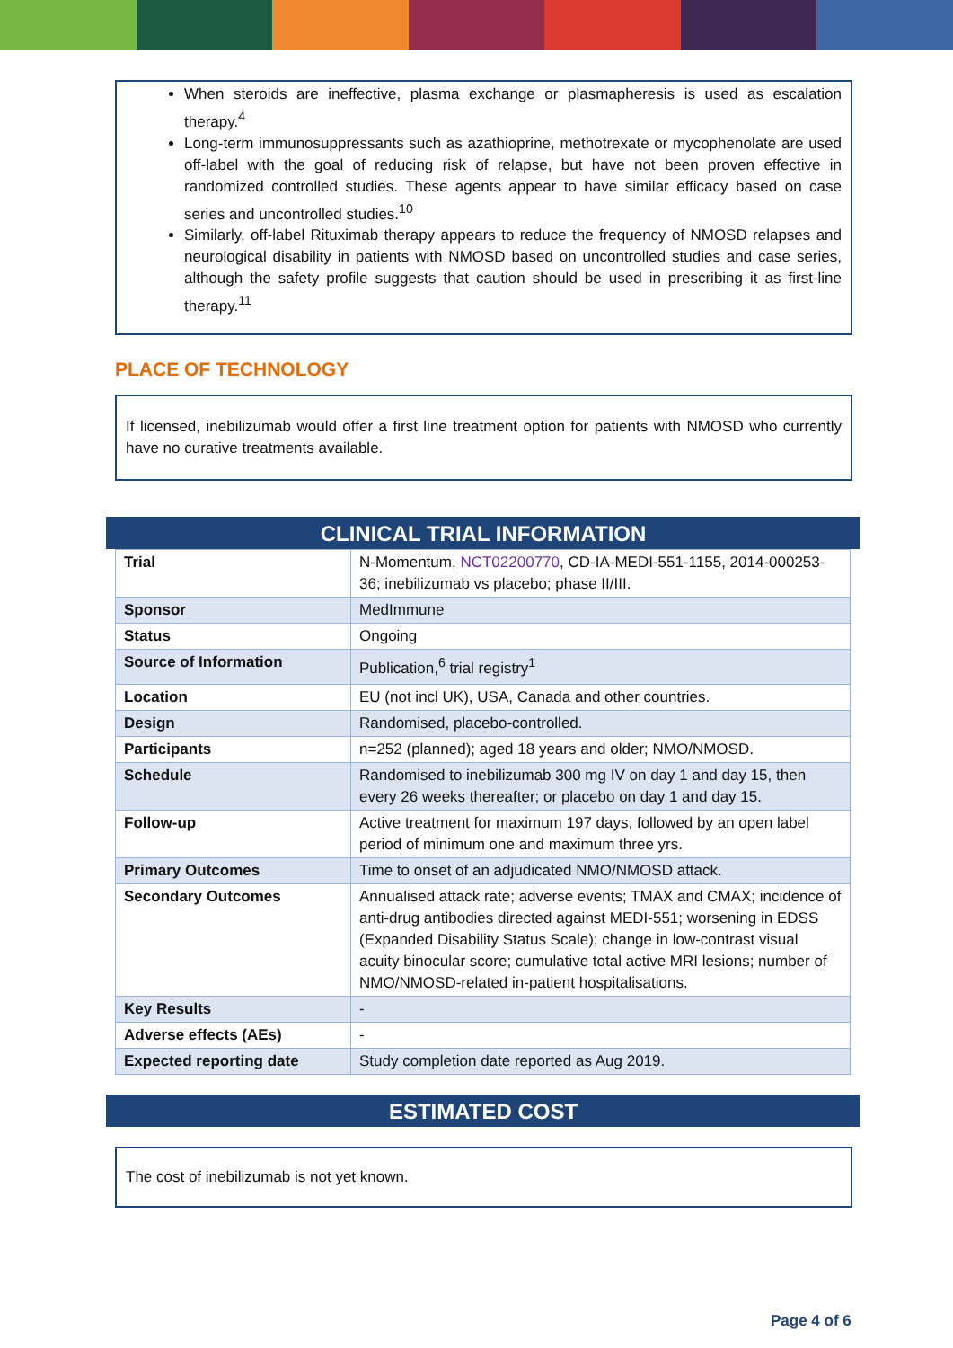When steroids are ineffective, plasma exchange or plasmapheresis is used as escalation therapy.<sup>4</sup>
Long-term immunosuppressants such as azathioprine, methotrexate or mycophenolate are used off-label with the goal of reducing risk of relapse, but have not been proven effective in randomized controlled studies. These agents appear to have similar efficacy based on case series and uncontrolled studies.<sup>10</sup>
Similarly, off-label Rituximab therapy appears to reduce the frequency of NMOSD relapses and neurological disability in patients with NMOSD based on uncontrolled studies and case series, although the safety profile suggests that caution should be used in prescribing it as first-line therapy.<sup>11</sup>
PLACE OF TECHNOLOGY
If licensed, inebilizumab would offer a first line treatment option for patients with NMOSD who currently have no curative treatments available.
CLINICAL TRIAL INFORMATION
| Trial | N-Momentum, NCT02200770 , CD-IA-MEDI-551-1155, 2014-000253-36; inebilizumab vs placebo; phase II/III. |
| Sponsor | MedImmune |
| Status | Ongoing |
| Source of Information | Publication,<sup>6</sup> trial registry<sup>1</sup> |
| Location | EU (not incl UK), USA, Canada and other countries. |
| Design | Randomised, placebo-controlled. |
| Participants | n=252 (planned); aged 18 years and older; NMO/NMOSD. |
| Schedule | Randomised to inebilizumab 300 mg IV on day 1 and day 15, then every 26 weeks thereafter; or placebo on day 1 and day 15. |
| Follow-up | Active treatment for maximum 197 days, followed by an open label period of minimum one and maximum three yrs. |
| Primary Outcomes | Time to onset of an adjudicated NMO/NMOSD attack. |
| Secondary Outcomes | Annualised attack rate; adverse events; TMAX and CMAX; incidence of anti-drug antibodies directed against MEDI-551; worsening in EDSS (Expanded Disability Status Scale); change in low-contrast visual acuity binocular score; cumulative total active MRI lesions; number of NMO/NMOSD-related in-patient hospitalisations. |
| Key Results | - |
| Adverse effects (AEs) | - |
| Expected reporting date | Study completion date reported as Aug 2019. |
ESTIMATED COST
The cost of inebilizumab is not yet known.
Page 4 of 6